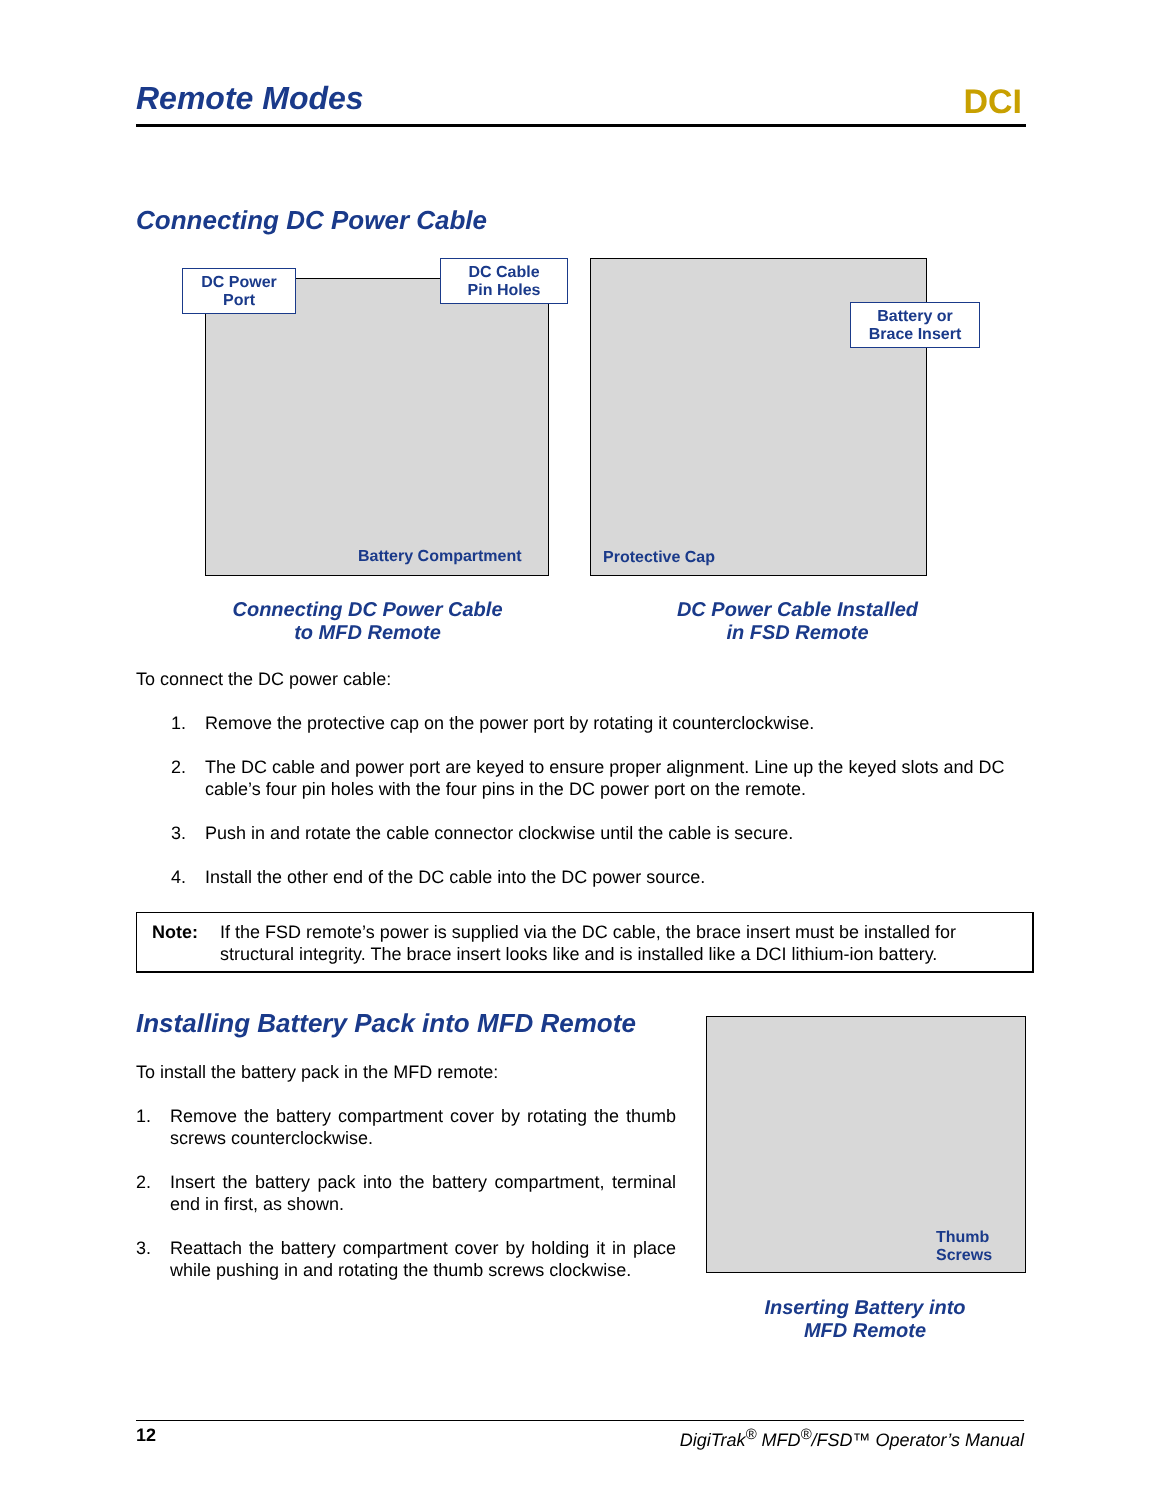Remote Modes
DCI
Connecting DC Power Cable
DC Power
Port
DC Cable
Pin Holes
Battery Compartment
Battery or
Brace Insert
Protective Cap
Connecting DC Power Cable
to MFD Remote
DC Power Cable Installed
in FSD Remote
To connect the DC power cable:
1. Remove the protective cap on the power port by rotating it counterclockwise.
2. The DC cable and power port are keyed to ensure proper alignment. Line up the keyed slots and DC cable’s four pin holes with the four pins in the DC power port on the remote.
3. Push in and rotate the cable connector clockwise until the cable is secure.
4. Install the other end of the DC cable into the DC power source.
Note: If the FSD remote’s power is supplied via the DC cable, the brace insert must be installed for structural integrity. The brace insert looks like and is installed like a DCI lithium-ion battery.
Installing Battery Pack into MFD Remote
To install the battery pack in the MFD remote:
1. Remove the battery compartment cover by rotating the thumb screws counterclockwise.
2. Insert the battery pack into the battery compartment, terminal end in first, as shown.
3. Reattach the battery compartment cover by holding it in place while pushing in and rotating the thumb screws clockwise.
Thumb
Screws
Inserting Battery into
MFD Remote
12 DigiTrak<sup>®</sup> MFD<sup>®</sup>/FSD™ Operator’s Manual